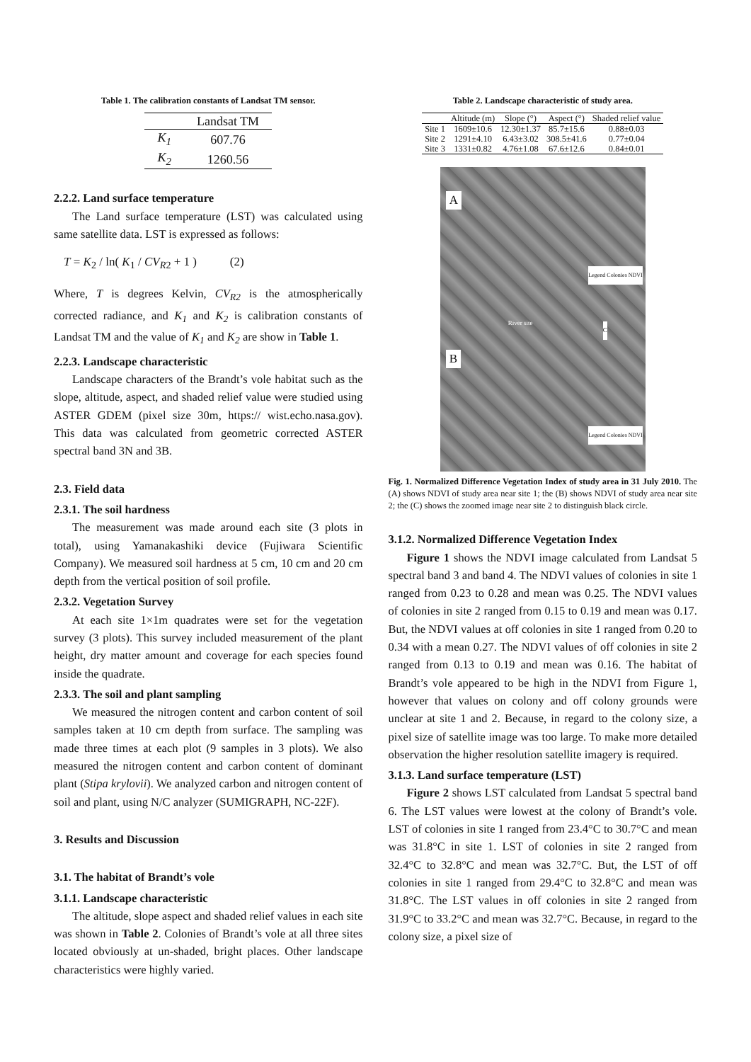Table 1. The calibration constants of Landsat TM sensor.
| | Landsat TM |
| --- | --- |
| K<sub>1</sub> | 607.76 |
| K<sub>2</sub> | 1260.56 |
2.2.2. Land surface temperature
The Land surface temperature (LST) was calculated using same satellite data. LST is expressed as follows:
T = K<sub>2</sub> / ln( K<sub>1</sub> / CV<sub>R2</sub> + 1 ) (2)
Where, T is degrees Kelvin, CV<sub>R2</sub> is the atmospherically corrected radiance, and K<sub>1</sub> and K<sub>2</sub> is calibration constants of Landsat TM and the value of K<sub>1</sub> and K<sub>2</sub> are show in Table 1.
2.2.3. Landscape characteristic
Landscape characters of the Brandt’s vole habitat such as the slope, altitude, aspect, and shaded relief value were studied using ASTER GDEM (pixel size 30m, https:// wist.echo.nasa.gov). This data was calculated from geometric corrected ASTER spectral band 3N and 3B.
2.3. Field data
2.3.1. The soil hardness
The measurement was made around each site (3 plots in total), using Yamanakashiki device (Fujiwara Scientific Company). We measured soil hardness at 5 cm, 10 cm and 20 cm depth from the vertical position of soil profile.
2.3.2. Vegetation Survey
At each site 1×1m quadrates were set for the vegetation survey (3 plots). This survey included measurement of the plant height, dry matter amount and coverage for each species found inside the quadrate.
2.3.3. The soil and plant sampling
We measured the nitrogen content and carbon content of soil samples taken at 10 cm depth from surface. The sampling was made three times at each plot (9 samples in 3 plots). We also measured the nitrogen content and carbon content of dominant plant (Stipa krylovii). We analyzed carbon and nitrogen content of soil and plant, using N/C analyzer (SUMIGRAPH, NC-22F).
3. Results and Discussion
3.1. The habitat of Brandt’s vole
3.1.1. Landscape characteristic
The altitude, slope aspect and shaded relief values in each site was shown in Table 2. Colonies of Brandt’s vole at all three sites located obviously at un-shaded, bright places. Other landscape characteristics were highly varied.
Table 2. Landscape characteristic of study area.
| | Altitude (m) | Slope (°) | Aspect (°) | Shaded relief value |
| --- | --- | --- | --- | --- |
| Site 1 | 1609±10.6 | 12.30±1.37 | 85.7±15.6 | 0.88±0.03 |
| Site 2 | 1291±4.10 | 6.43±3.02 | 308.5±41.6 | 0.77±0.04 |
| Site 3 | 1331±0.82 | 4.76±1.08 | 67.6±12.6 | 0.84±0.01 |
A
B
River site
C
Legend Colonies NDVI
Legend Colonies NDVI
Fig. 1. Normalized Difference Vegetation Index of study area in 31 July 2010. The (A) shows NDVI of study area near site 1; the (B) shows NDVI of study area near site 2; the (C) shows the zoomed image near site 2 to distinguish black circle.
3.1.2. Normalized Difference Vegetation Index
Figure 1 shows the NDVI image calculated from Landsat 5 spectral band 3 and band 4. The NDVI values of colonies in site 1 ranged from 0.23 to 0.28 and mean was 0.25. The NDVI values of colonies in site 2 ranged from 0.15 to 0.19 and mean was 0.17. But, the NDVI values at off colonies in site 1 ranged from 0.20 to 0.34 with a mean 0.27. The NDVI values of off colonies in site 2 ranged from 0.13 to 0.19 and mean was 0.16. The habitat of Brandt’s vole appeared to be high in the NDVI from Figure 1, however that values on colony and off colony grounds were unclear at site 1 and 2. Because, in regard to the colony size, a pixel size of satellite image was too large. To make more detailed observation the higher resolution satellite imagery is required.
3.1.3. Land surface temperature (LST)
Figure 2 shows LST calculated from Landsat 5 spectral band 6. The LST values were lowest at the colony of Brandt’s vole. LST of colonies in site 1 ranged from 23.4°C to 30.7°C and mean was 31.8°C in site 1. LST of colonies in site 2 ranged from 32.4°C to 32.8°C and mean was 32.7°C. But, the LST of off colonies in site 1 ranged from 29.4°C to 32.8°C and mean was 31.8°C. The LST values in off colonies in site 2 ranged from 31.9°C to 33.2°C and mean was 32.7°C. Because, in regard to the colony size, a pixel size of